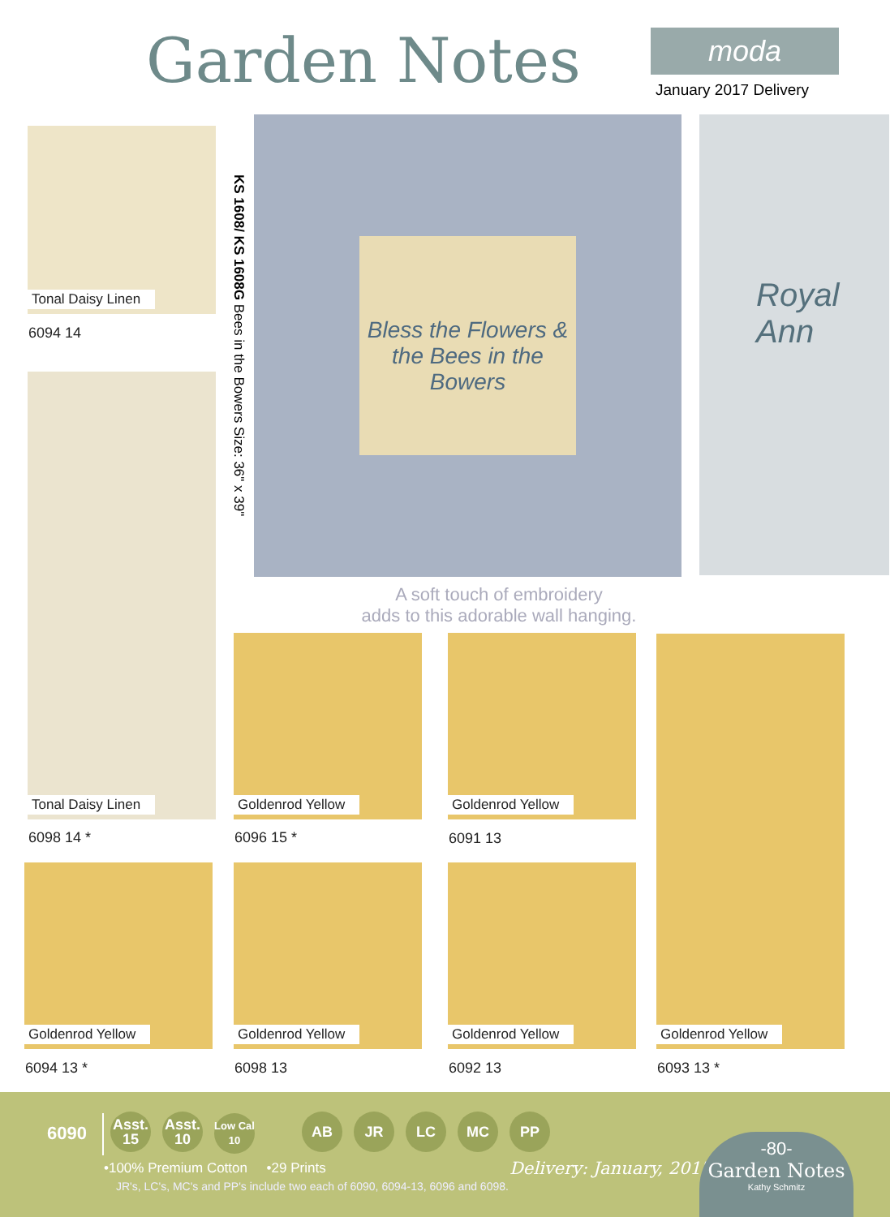Garden Notes moda
January 2017 Delivery
Tonal Daisy Linen
6094 14
Tonal Daisy Linen
6098 14 *
KS 1608/ KS 1608G Bees in the Bowers Size: 36" x 39"
Bless the Flowers & the Bees in the Bowers Royal Ann
A soft touch of embroidery
adds to this adorable wall hanging.
Goldenrod Yellow
6096 15 *
Goldenrod Yellow
6091 13
Goldenrod Yellow
Goldenrod Yellow Goldenrod Yellow Goldenrod Yellow
6094 13 * 6098 13 6092 13 6093 13 *
6090
Asst.
15 Asst.
10 Low Cal
10
AB JR LC MC PP
•100% Premium Cotton •29 Prints
JR's, LC's, MC's and PP's include two each of 6090, 6094-13, 6096 and 6098.
Delivery: January, 2017
-80-
Garden Notes
Kathy Schmitz